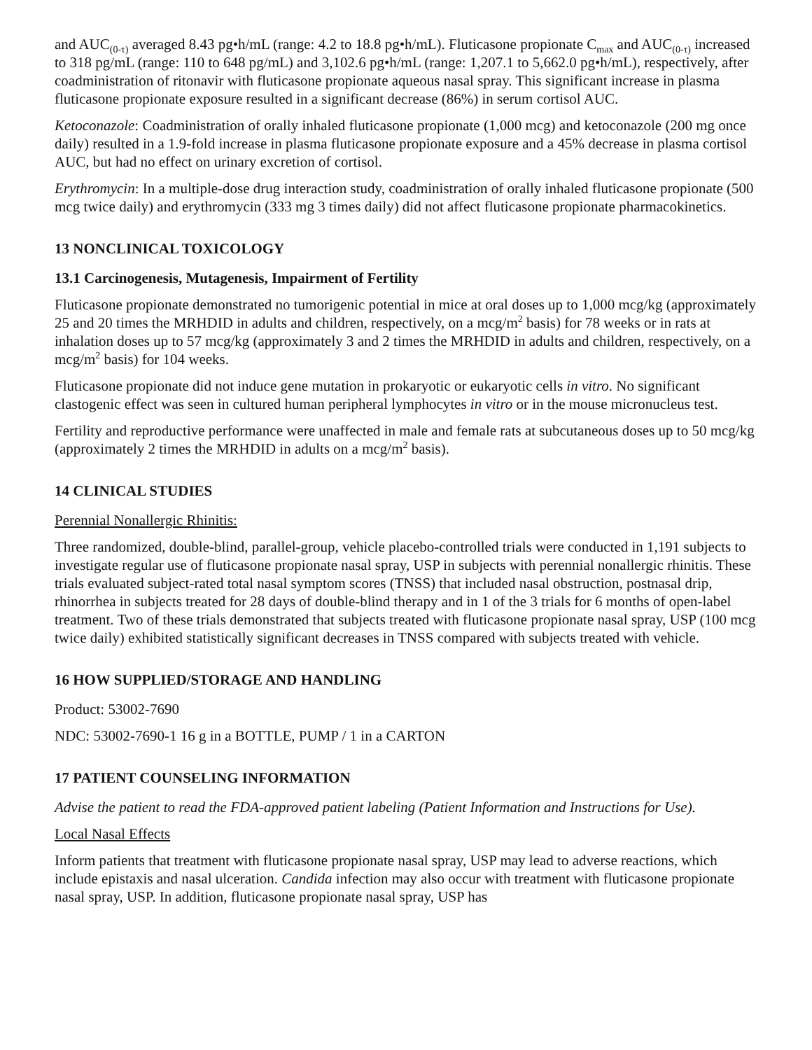and AUC<sub>(0-τ)</sub> averaged 8.43 pg•h/mL (range: 4.2 to 18.8 pg•h/mL). Fluticasone propionate C<sub>max</sub> and AUC<sub>(0-τ)</sub> increased to 318 pg/mL (range: 110 to 648 pg/mL) and 3,102.6 pg•h/mL (range: 1,207.1 to 5,662.0 pg•h/mL), respectively, after coadministration of ritonavir with fluticasone propionate aqueous nasal spray. This significant increase in plasma fluticasone propionate exposure resulted in a significant decrease (86%) in serum cortisol AUC.
Ketoconazole: Coadministration of orally inhaled fluticasone propionate (1,000 mcg) and ketoconazole (200 mg once daily) resulted in a 1.9-fold increase in plasma fluticasone propionate exposure and a 45% decrease in plasma cortisol AUC, but had no effect on urinary excretion of cortisol.
Erythromycin: In a multiple-dose drug interaction study, coadministration of orally inhaled fluticasone propionate (500 mcg twice daily) and erythromycin (333 mg 3 times daily) did not affect fluticasone propionate pharmacokinetics.
13 NONCLINICAL TOXICOLOGY
13.1 Carcinogenesis, Mutagenesis, Impairment of Fertility
Fluticasone propionate demonstrated no tumorigenic potential in mice at oral doses up to 1,000 mcg/kg (approximately 25 and 20 times the MRHDID in adults and children, respectively, on a mcg/m<sup>2</sup> basis) for 78 weeks or in rats at inhalation doses up to 57 mcg/kg (approximately 3 and 2 times the MRHDID in adults and children, respectively, on a mcg/m<sup>2</sup> basis) for 104 weeks.
Fluticasone propionate did not induce gene mutation in prokaryotic or eukaryotic cells in vitro. No significant clastogenic effect was seen in cultured human peripheral lymphocytes in vitro or in the mouse micronucleus test.
Fertility and reproductive performance were unaffected in male and female rats at subcutaneous doses up to 50 mcg/kg (approximately 2 times the MRHDID in adults on a mcg/m<sup>2</sup> basis).
14 CLINICAL STUDIES
Perennial Nonallergic Rhinitis:
Three randomized, double-blind, parallel-group, vehicle placebo-controlled trials were conducted in 1,191 subjects to investigate regular use of fluticasone propionate nasal spray, USP in subjects with perennial nonallergic rhinitis. These trials evaluated subject-rated total nasal symptom scores (TNSS) that included nasal obstruction, postnasal drip, rhinorrhea in subjects treated for 28 days of double-blind therapy and in 1 of the 3 trials for 6 months of open-label treatment. Two of these trials demonstrated that subjects treated with fluticasone propionate nasal spray, USP (100 mcg twice daily) exhibited statistically significant decreases in TNSS compared with subjects treated with vehicle.
16 HOW SUPPLIED/STORAGE AND HANDLING
Product: 53002-7690
NDC: 53002-7690-1 16 g in a BOTTLE, PUMP / 1 in a CARTON
17 PATIENT COUNSELING INFORMATION
Advise the patient to read the FDA-approved patient labeling (Patient Information and Instructions for Use).
Local Nasal Effects
Inform patients that treatment with fluticasone propionate nasal spray, USP may lead to adverse reactions, which include epistaxis and nasal ulceration. Candida infection may also occur with treatment with fluticasone propionate nasal spray, USP. In addition, fluticasone propionate nasal spray, USP has